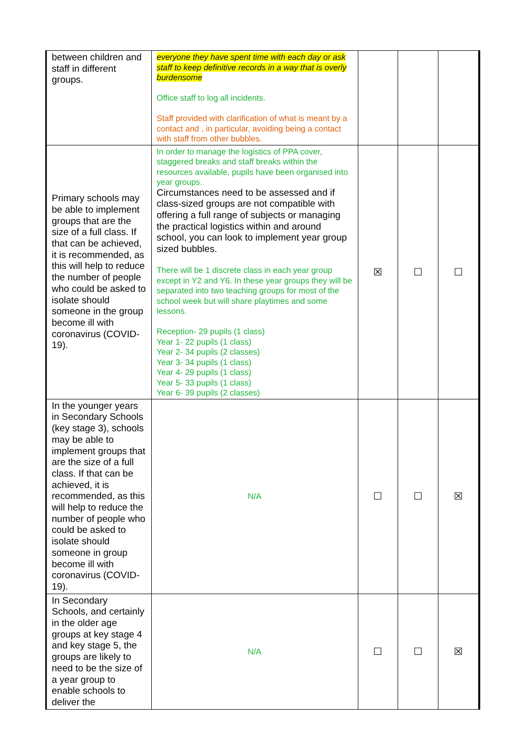| between children and staff in different groups. | everyone they have spent time with each day or ask staff to keep definitive records in a way that is overly burdensome Office staff to log all incidents. Staff provided with clarification of what is meant by a contact and , in particular, avoiding being a contact with staff from other bubbles. | | | |
| Primary schools may be able to implement groups that are the size of a full class. If that can be achieved, it is recommended, as this will help to reduce the number of people who could be asked to isolate should someone in the group become ill with coronavirus (COVID-19). | In order to manage the logistics of PPA cover, staggered breaks and staff breaks within the resources available, pupils have been organised into year groups. Circumstances need to be assessed and if class-sized groups are not compatible with offering a full range of subjects or managing the practical logistics within and around school, you can look to implement year group sized bubbles. There will be 1 discrete class in each year group except in Y2 and Y6. In these year groups they will be separated into two teaching groups for most of the school week but will share playtimes and some lessons. Reception- 29 pupils (1 class) Year 1- 22 pupils (1 class) Year 2- 34 pupils (2 classes) Year 3- 34 pupils (1 class) Year 4- 29 pupils (1 class) Year 5- 33 pupils (1 class) Year 6- 39 pupils (2 classes) | ☒ | ☐ | ☐ |
| In the younger years in Secondary Schools (key stage 3), schools may be able to implement groups that are the size of a full class. If that can be achieved, it is recommended, as this will help to reduce the number of people who could be asked to isolate should someone in group become ill with coronavirus (COVID-19). | N/A | ☐ | ☐ | ☒ |
| In Secondary Schools, and certainly in the older age groups at key stage 4 and key stage 5, the groups are likely to need to be the size of a year group to enable schools to deliver the | N/A | ☐ | ☐ | ☒ |